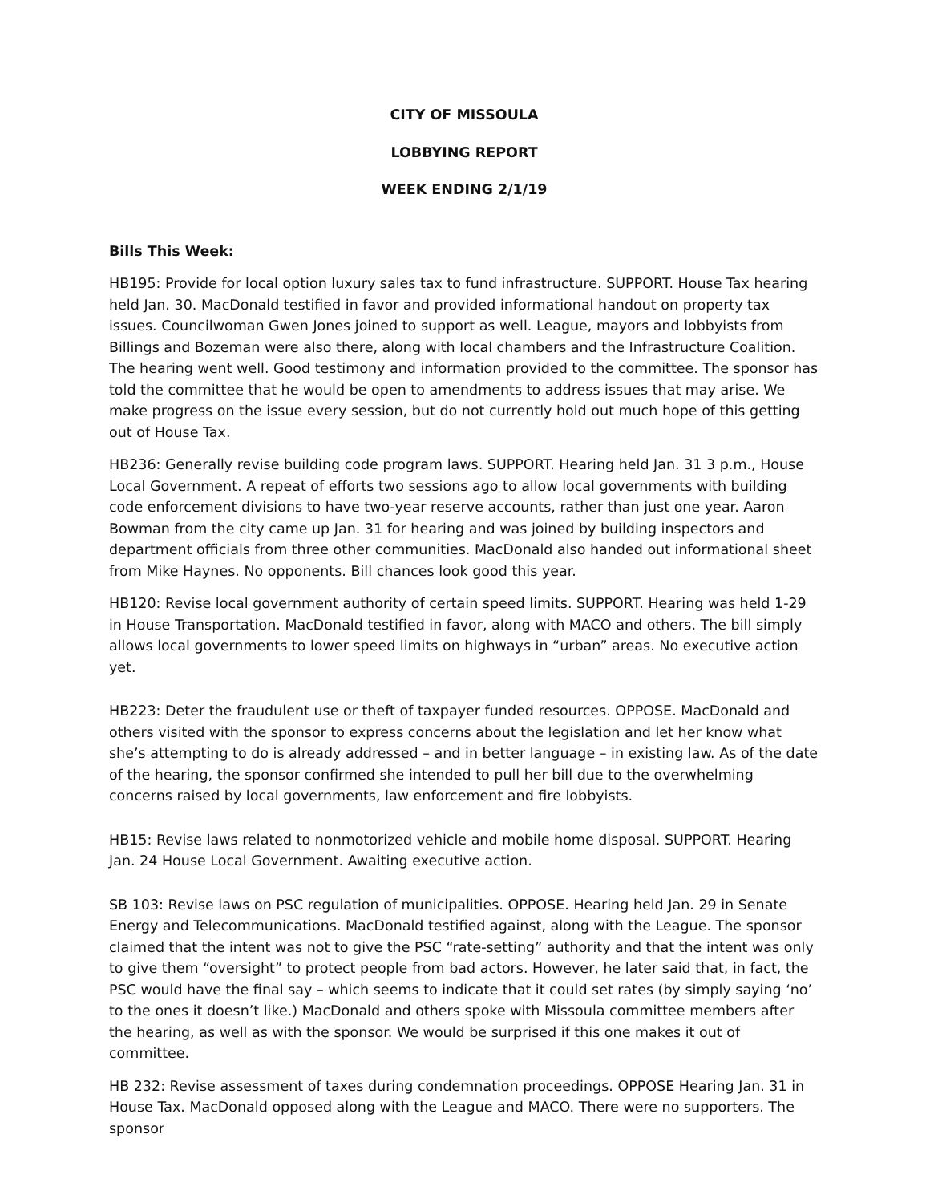CITY OF MISSOULA
LOBBYING REPORT
WEEK ENDING 2/1/19
Bills This Week:
HB195: Provide for local option luxury sales tax to fund infrastructure. SUPPORT. House Tax hearing held Jan. 30. MacDonald testified in favor and provided informational handout on property tax issues. Councilwoman Gwen Jones joined to support as well. League, mayors and lobbyists from Billings and Bozeman were also there, along with local chambers and the Infrastructure Coalition. The hearing went well. Good testimony and information provided to the committee. The sponsor has told the committee that he would be open to amendments to address issues that may arise. We make progress on the issue every session, but do not currently hold out much hope of this getting out of House Tax.
HB236: Generally revise building code program laws. SUPPORT. Hearing held Jan. 31 3 p.m., House Local Government. A repeat of efforts two sessions ago to allow local governments with building code enforcement divisions to have two-year reserve accounts, rather than just one year. Aaron Bowman from the city came up Jan. 31 for hearing and was joined by building inspectors and department officials from three other communities. MacDonald also handed out informational sheet from Mike Haynes. No opponents. Bill chances look good this year.
HB120: Revise local government authority of certain speed limits. SUPPORT. Hearing was held 1-29 in House Transportation. MacDonald testified in favor, along with MACO and others. The bill simply allows local governments to lower speed limits on highways in “urban” areas. No executive action yet.
HB223: Deter the fraudulent use or theft of taxpayer funded resources. OPPOSE. MacDonald and others visited with the sponsor to express concerns about the legislation and let her know what she’s attempting to do is already addressed – and in better language – in existing law. As of the date of the hearing, the sponsor confirmed she intended to pull her bill due to the overwhelming concerns raised by local governments, law enforcement and fire lobbyists.
HB15: Revise laws related to nonmotorized vehicle and mobile home disposal. SUPPORT. Hearing Jan. 24 House Local Government. Awaiting executive action.
SB 103: Revise laws on PSC regulation of municipalities. OPPOSE. Hearing held Jan. 29 in Senate Energy and Telecommunications. MacDonald testified against, along with the League. The sponsor claimed that the intent was not to give the PSC “rate-setting” authority and that the intent was only to give them “oversight” to protect people from bad actors. However, he later said that, in fact, the PSC would have the final say – which seems to indicate that it could set rates (by simply saying ‘no’ to the ones it doesn’t like.) MacDonald and others spoke with Missoula committee members after the hearing, as well as with the sponsor. We would be surprised if this one makes it out of committee.
HB 232: Revise assessment of taxes during condemnation proceedings. OPPOSE Hearing Jan. 31 in House Tax. MacDonald opposed along with the League and MACO. There were no supporters. The sponsor